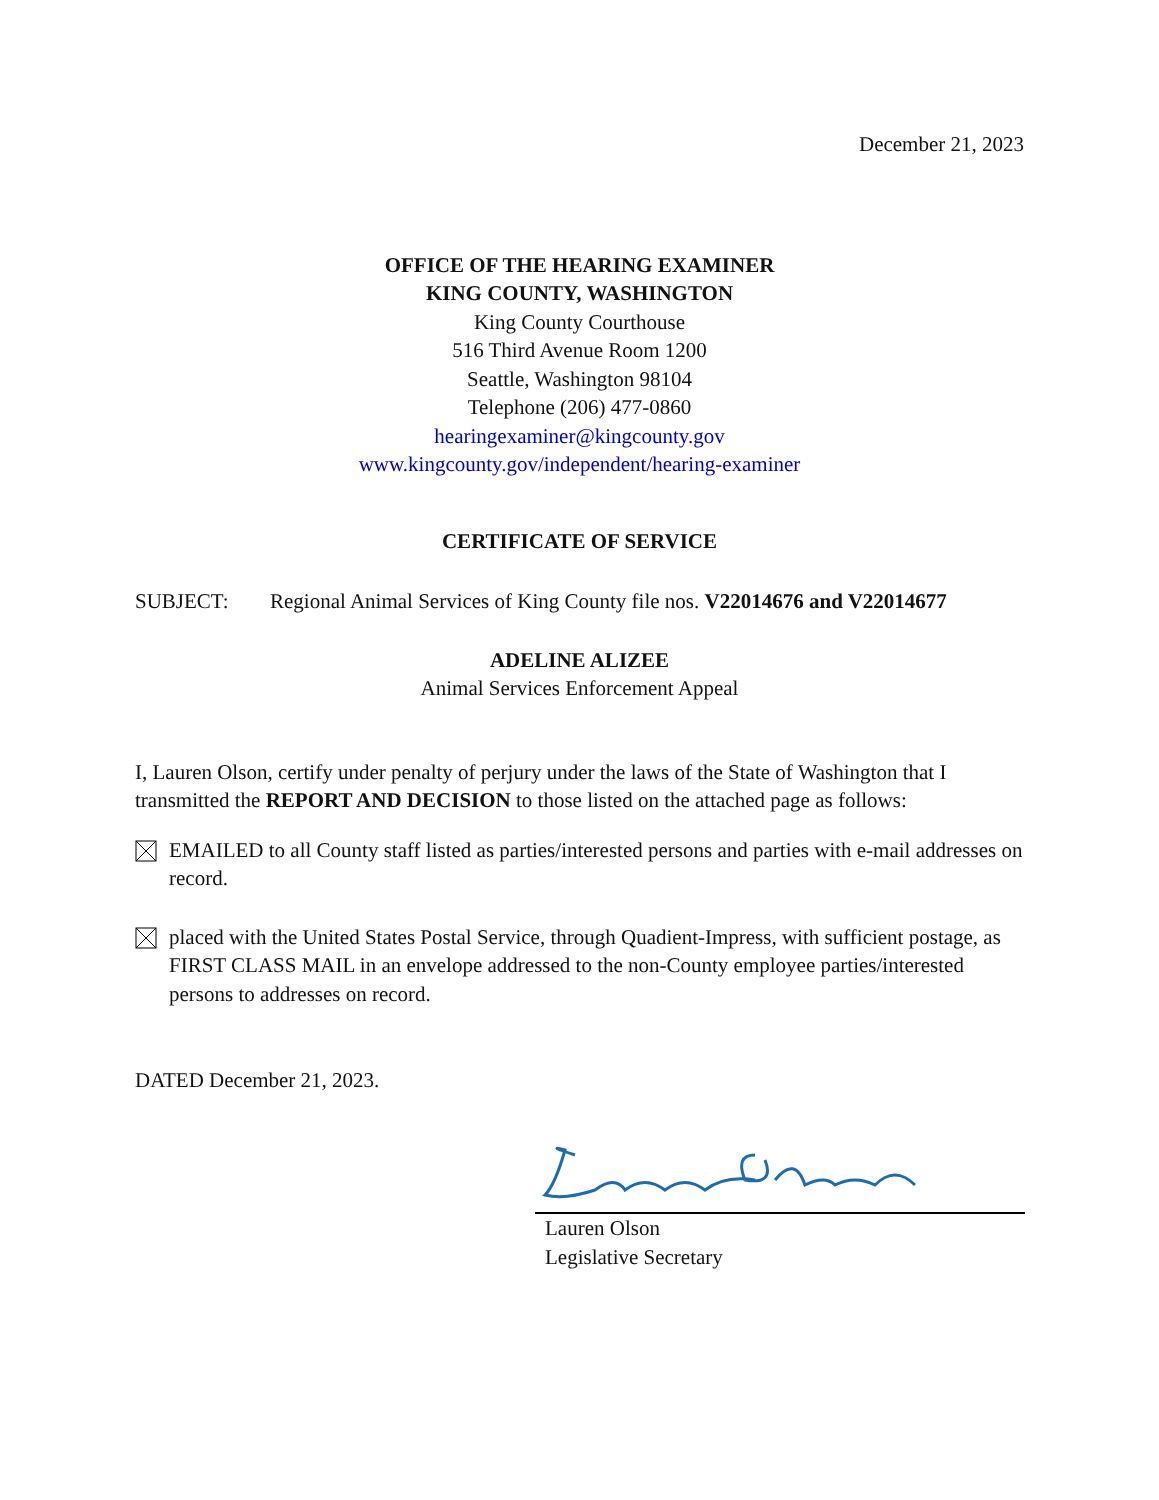December 21, 2023
OFFICE OF THE HEARING EXAMINER
KING COUNTY, WASHINGTON
King County Courthouse
516 Third Avenue Room 1200
Seattle, Washington 98104
Telephone (206) 477-0860
hearingexaminer@kingcounty.gov
www.kingcounty.gov/independent/hearing-examiner
CERTIFICATE OF SERVICE
SUBJECT: Regional Animal Services of King County file nos. V22014676 and V22014677
ADELINE ALIZEE
Animal Services Enforcement Appeal
I, Lauren Olson, certify under penalty of perjury under the laws of the State of Washington that I transmitted the REPORT AND DECISION to those listed on the attached page as follows:
EMAILED to all County staff listed as parties/interested persons and parties with e-mail addresses on record.
placed with the United States Postal Service, through Quadient-Impress, with sufficient postage, as FIRST CLASS MAIL in an envelope addressed to the non-County employee parties/interested persons to addresses on record.
DATED December 21, 2023.
Lauren Olson
Legislative Secretary